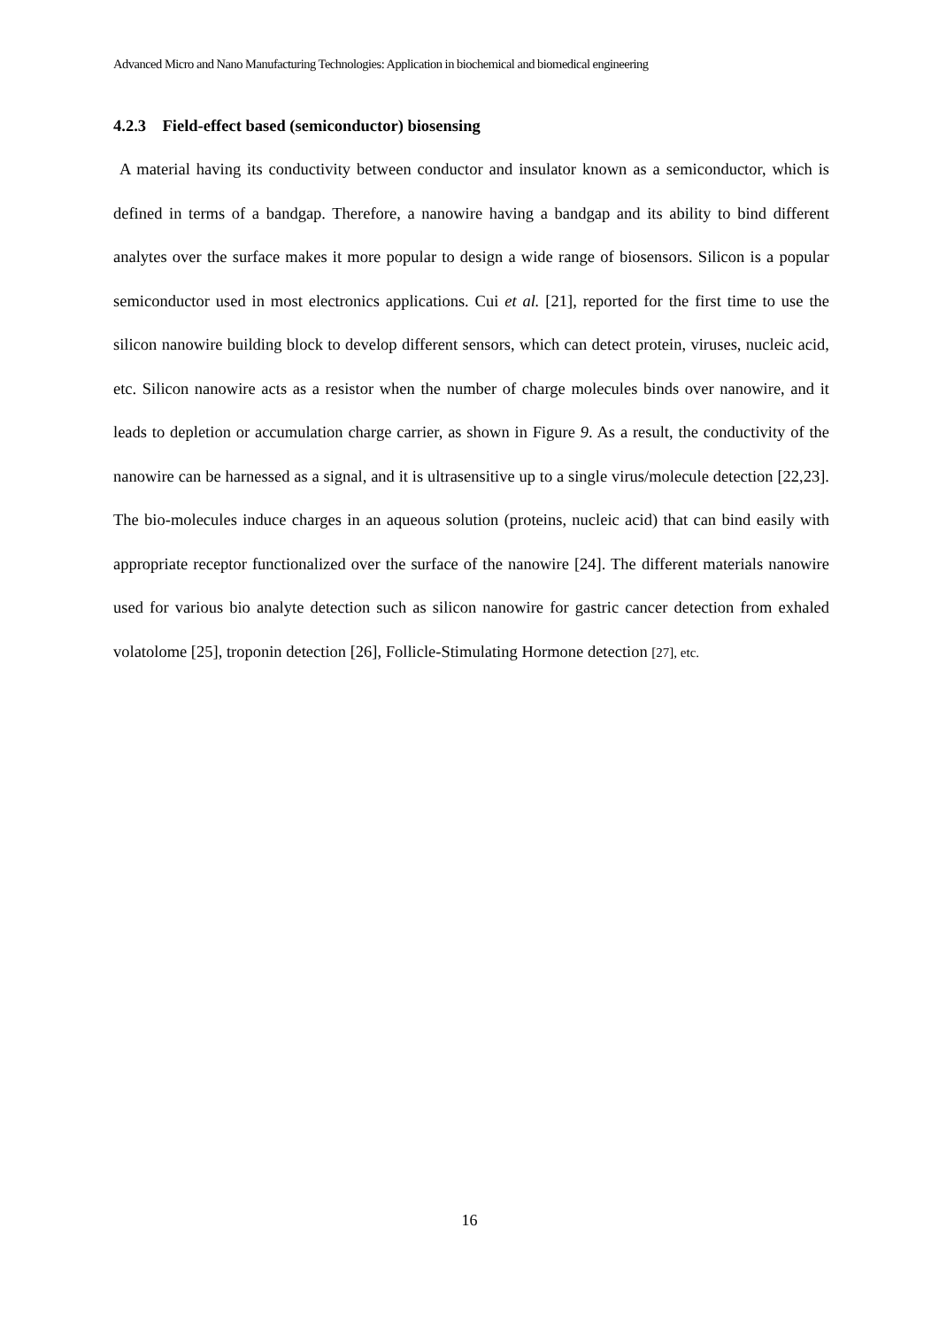Advanced Micro and Nano Manufacturing Technologies: Application in biochemical and biomedical engineering
4.2.3 Field-effect based (semiconductor) biosensing
A material having its conductivity between conductor and insulator known as a semiconductor, which is defined in terms of a bandgap. Therefore, a nanowire having a bandgap and its ability to bind different analytes over the surface makes it more popular to design a wide range of biosensors. Silicon is a popular semiconductor used in most electronics applications. Cui et al. [21], reported for the first time to use the silicon nanowire building block to develop different sensors, which can detect protein, viruses, nucleic acid, etc. Silicon nanowire acts as a resistor when the number of charge molecules binds over nanowire, and it leads to depletion or accumulation charge carrier, as shown in Figure 9. As a result, the conductivity of the nanowire can be harnessed as a signal, and it is ultrasensitive up to a single virus/molecule detection [22,23]. The bio-molecules induce charges in an aqueous solution (proteins, nucleic acid) that can bind easily with appropriate receptor functionalized over the surface of the nanowire [24]. The different materials nanowire used for various bio analyte detection such as silicon nanowire for gastric cancer detection from exhaled volatolome [25], troponin detection [26], Follicle-Stimulating Hormone detection [27], etc.
16